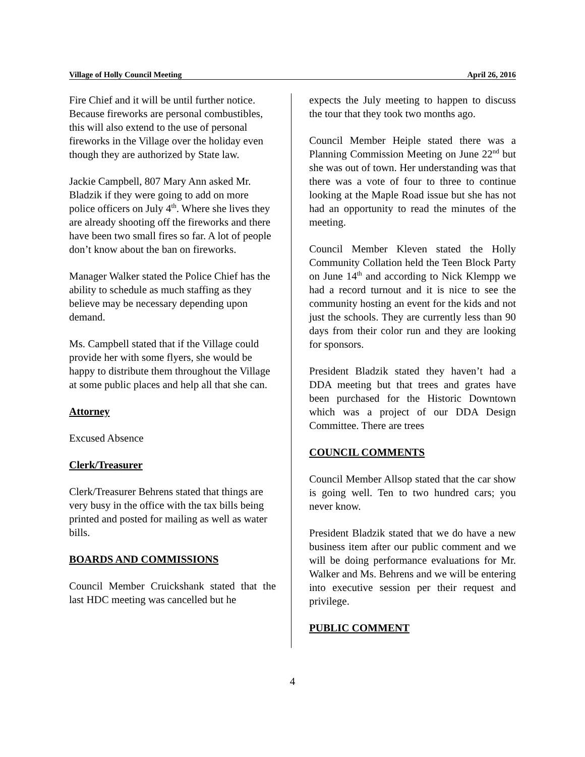Village of Holly Council Meeting April 26, 2016
Fire Chief and it will be until further notice. Because fireworks are personal combustibles, this will also extend to the use of personal fireworks in the Village over the holiday even though they are authorized by State law.
Jackie Campbell, 807 Mary Ann asked Mr. Bladzik if they were going to add on more police officers on July 4<sup>th</sup>. Where she lives they are already shooting off the fireworks and there have been two small fires so far. A lot of people don’t know about the ban on fireworks.
Manager Walker stated the Police Chief has the ability to schedule as much staffing as they believe may be necessary depending upon demand.
Ms. Campbell stated that if the Village could provide her with some flyers, she would be happy to distribute them throughout the Village at some public places and help all that she can.
Attorney
Excused Absence
Clerk/Treasurer
Clerk/Treasurer Behrens stated that things are very busy in the office with the tax bills being printed and posted for mailing as well as water bills.
BOARDS AND COMMISSIONS
Council Member Cruickshank stated that the last HDC meeting was cancelled but he
expects the July meeting to happen to discuss the tour that they took two months ago.
Council Member Heiple stated there was a Planning Commission Meeting on June 22<sup>nd</sup> but she was out of town. Her understanding was that there was a vote of four to three to continue looking at the Maple Road issue but she has not had an opportunity to read the minutes of the meeting.
Council Member Kleven stated the Holly Community Collation held the Teen Block Party on June 14<sup>th</sup> and according to Nick Klempp we had a record turnout and it is nice to see the community hosting an event for the kids and not just the schools. They are currently less than 90 days from their color run and they are looking for sponsors.
President Bladzik stated they haven’t had a DDA meeting but that trees and grates have been purchased for the Historic Downtown which was a project of our DDA Design Committee. There are trees
COUNCIL COMMENTS
Council Member Allsop stated that the car show is going well. Ten to two hundred cars; you never know.
President Bladzik stated that we do have a new business item after our public comment and we will be doing performance evaluations for Mr. Walker and Ms. Behrens and we will be entering into executive session per their request and privilege.
PUBLIC COMMENT
4